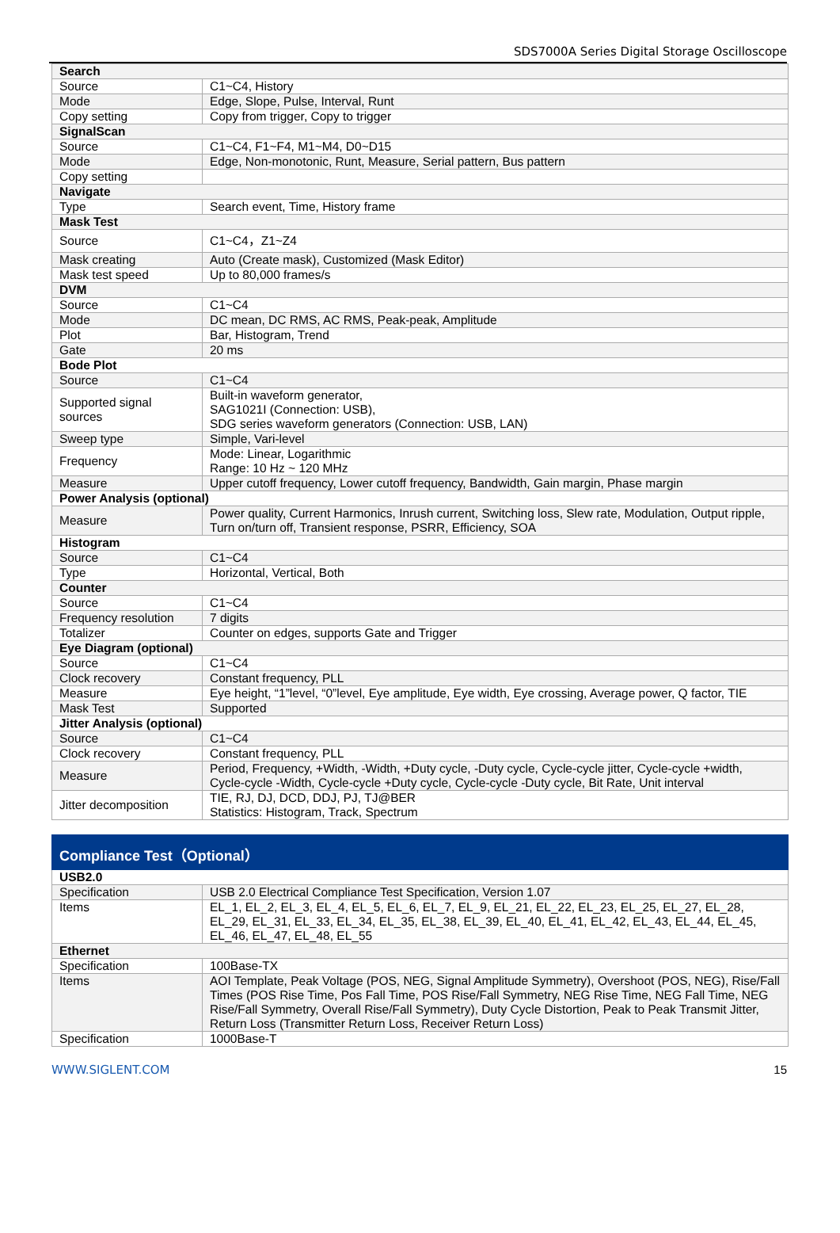SDS7000A Series Digital Storage Oscilloscope
| Search | |
| Source | C1~C4, History |
| Mode | Edge, Slope, Pulse, Interval, Runt |
| Copy setting | Copy from trigger, Copy to trigger |
| SignalScan | |
| Source | C1~C4, F1~F4, M1~M4, D0~D15 |
| Mode | Edge, Non-monotonic, Runt, Measure, Serial pattern, Bus pattern |
| Copy setting | |
| Navigate | |
| Type | Search event, Time, History frame |
| Mask Test | |
| Source | C1~C4，Z1~Z4 |
| Mask creating | Auto (Create mask), Customized (Mask Editor) |
| Mask test speed | Up to 80,000 frames/s |
| DVM | |
| Source | C1~C4 |
| Mode | DC mean, DC RMS, AC RMS, Peak-peak, Amplitude |
| Plot | Bar, Histogram, Trend |
| Gate | 20 ms |
| Bode Plot | |
| Source | C1~C4 |
| Supported signal sources | Built-in waveform generator, SAG1021I (Connection: USB), SDG series waveform generators (Connection: USB, LAN) |
| Sweep type | Simple, Vari-level |
| Frequency | Mode: Linear, Logarithmic Range: 10 Hz ~ 120 MHz |
| Measure | Upper cutoff frequency, Lower cutoff frequency, Bandwidth, Gain margin, Phase margin |
| Power Analysis (optional) | |
| Measure | Power quality, Current Harmonics, Inrush current, Switching loss, Slew rate, Modulation, Output ripple, Turn on/turn off, Transient response, PSRR, Efficiency, SOA |
| Histogram | |
| Source | C1~C4 |
| Type | Horizontal, Vertical, Both |
| Counter | |
| Source | C1~C4 |
| Frequency resolution | 7 digits |
| Totalizer | Counter on edges, supports Gate and Trigger |
| Eye Diagram (optional) | |
| Source | C1~C4 |
| Clock recovery | Constant frequency, PLL |
| Measure | Eye height, “1”level, “0”level, Eye amplitude, Eye width, Eye crossing, Average power, Q factor, TIE |
| Mask Test | Supported |
| Jitter Analysis (optional) | |
| Source | C1~C4 |
| Clock recovery | Constant frequency, PLL |
| Measure | Period, Frequency, +Width, -Width, +Duty cycle, -Duty cycle, Cycle-cycle jitter, Cycle-cycle +width, Cycle-cycle -Width, Cycle-cycle +Duty cycle, Cycle-cycle -Duty cycle, Bit Rate, Unit interval |
| Jitter decomposition | TIE, RJ, DJ, DCD, DDJ, PJ, TJ@BER Statistics: Histogram, Track, Spectrum |
| Compliance Test（Optional） | |
| --- | --- |
| USB2.0 | |
| Specification | USB 2.0 Electrical Compliance Test Specification, Version 1.07 |
| Items | EL_1, EL_2, EL_3, EL_4, EL_5, EL_6, EL_7, EL_9, EL_21, EL_22, EL_23, EL_25, EL_27, EL_28, EL_29, EL_31, EL_33, EL_34, EL_35, EL_38, EL_39, EL_40, EL_41, EL_42, EL_43, EL_44, EL_45, EL_46, EL_47, EL_48, EL_55 |
| Ethernet | |
| Specification | 100Base-TX |
| Items | AOI Template, Peak Voltage (POS, NEG, Signal Amplitude Symmetry), Overshoot (POS, NEG), Rise/Fall Times (POS Rise Time, Pos Fall Time, POS Rise/Fall Symmetry, NEG Rise Time, NEG Fall Time, NEG Rise/Fall Symmetry, Overall Rise/Fall Symmetry), Duty Cycle Distortion, Peak to Peak Transmit Jitter, Return Loss (Transmitter Return Loss, Receiver Return Loss) |
| Specification | 1000Base-T |
WWW.SIGLENT.COM 15